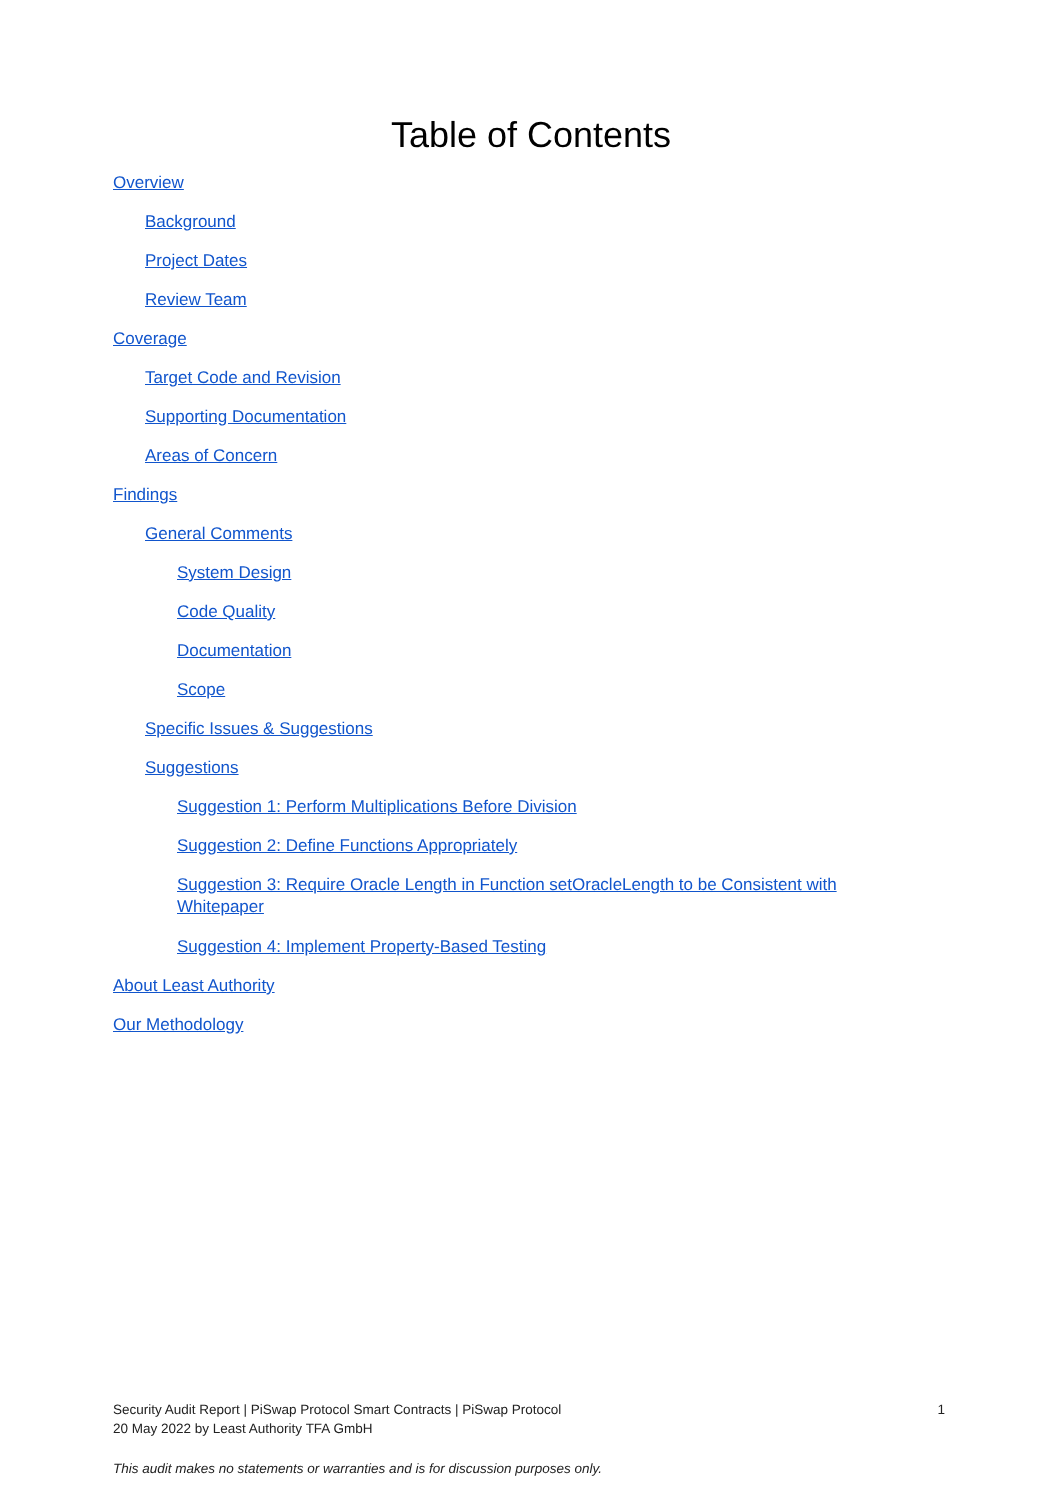Table of Contents
Overview
Background
Project Dates
Review Team
Coverage
Target Code and Revision
Supporting Documentation
Areas of Concern
Findings
General Comments
System Design
Code Quality
Documentation
Scope
Specific Issues & Suggestions
Suggestions
Suggestion 1: Perform Multiplications Before Division
Suggestion 2: Define Functions Appropriately
Suggestion 3: Require Oracle Length in Function setOracleLength to be Consistent with Whitepaper
Suggestion 4: Implement Property-Based Testing
About Least Authority
Our Methodology
Security Audit Report | PiSwap Protocol Smart Contracts | PiSwap Protocol
20 May 2022 by Least Authority TFA GmbH
1
This audit makes no statements or warranties and is for discussion purposes only.